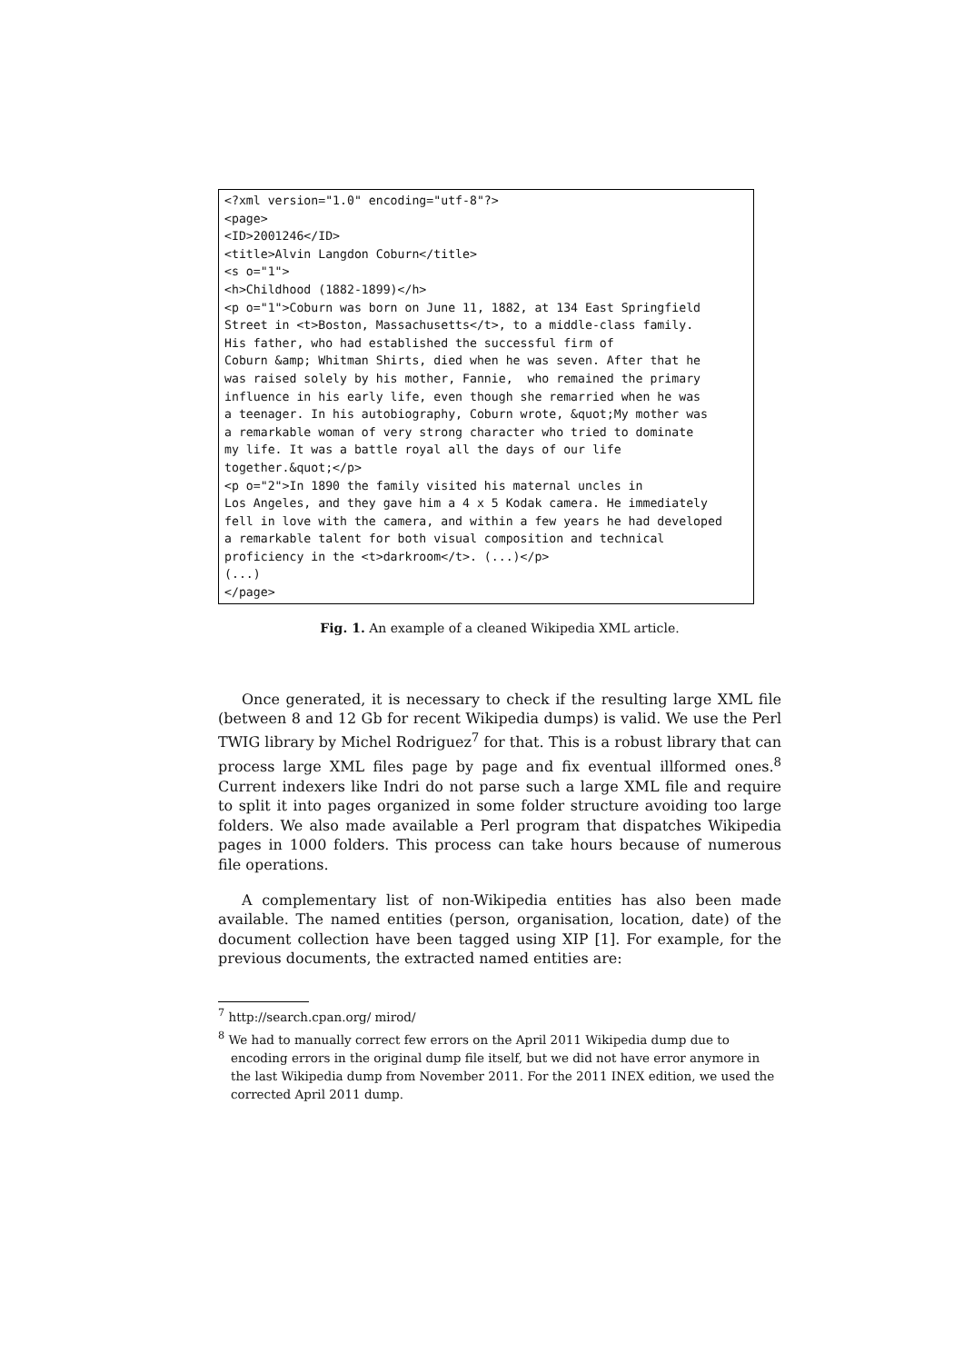<?xml version="1.0" encoding="utf-8"?>
<page>
<ID>2001246</ID>
<title>Alvin Langdon Coburn</title>
<s o="1">
<h>Childhood (1882-1899)</h>
<p o="1">Coburn was born on June 11, 1882, at 134 East Springfield
Street in <t>Boston, Massachusetts</t>, to a middle-class family.
His father, who had established the successful firm of
Coburn &amp; Whitman Shirts, died when he was seven. After that he
was raised solely by his mother, Fannie,  who remained the primary
influence in his early life, even though she remarried when he was
a teenager. In his autobiography, Coburn wrote, &quot;My mother was
a remarkable woman of very strong character who tried to dominate
my life. It was a battle royal all the days of our life
together.&quot;</p>
<p o="2">In 1890 the family visited his maternal uncles in
Los Angeles, and they gave him a 4 x 5 Kodak camera. He immediately
fell in love with the camera, and within a few years he had developed
a remarkable talent for both visual composition and technical
proficiency in the <t>darkroom</t>. (...)</p>
(...)
</page>
Fig. 1. An example of a cleaned Wikipedia XML article.
Once generated, it is necessary to check if the resulting large XML file (between 8 and 12 Gb for recent Wikipedia dumps) is valid. We use the Perl TWIG library by Michel Rodriguez<sup>7</sup> for that. This is a robust library that can process large XML files page by page and fix eventual illformed ones.<sup>8</sup> Current indexers like Indri do not parse such a large XML file and require to split it into pages organized in some folder structure avoiding too large folders. We also made available a Perl program that dispatches Wikipedia pages in 1000 folders. This process can take hours because of numerous file operations.
A complementary list of non-Wikipedia entities has also been made available. The named entities (person, organisation, location, date) of the document collection have been tagged using XIP [1]. For example, for the previous documents, the extracted named entities are:
<sup>7</sup> http://search.cpan.org/ mirod/
<sup>8</sup> We had to manually correct few errors on the April 2011 Wikipedia dump due to encoding errors in the original dump file itself, but we did not have error anymore in the last Wikipedia dump from November 2011. For the 2011 INEX edition, we used the corrected April 2011 dump.